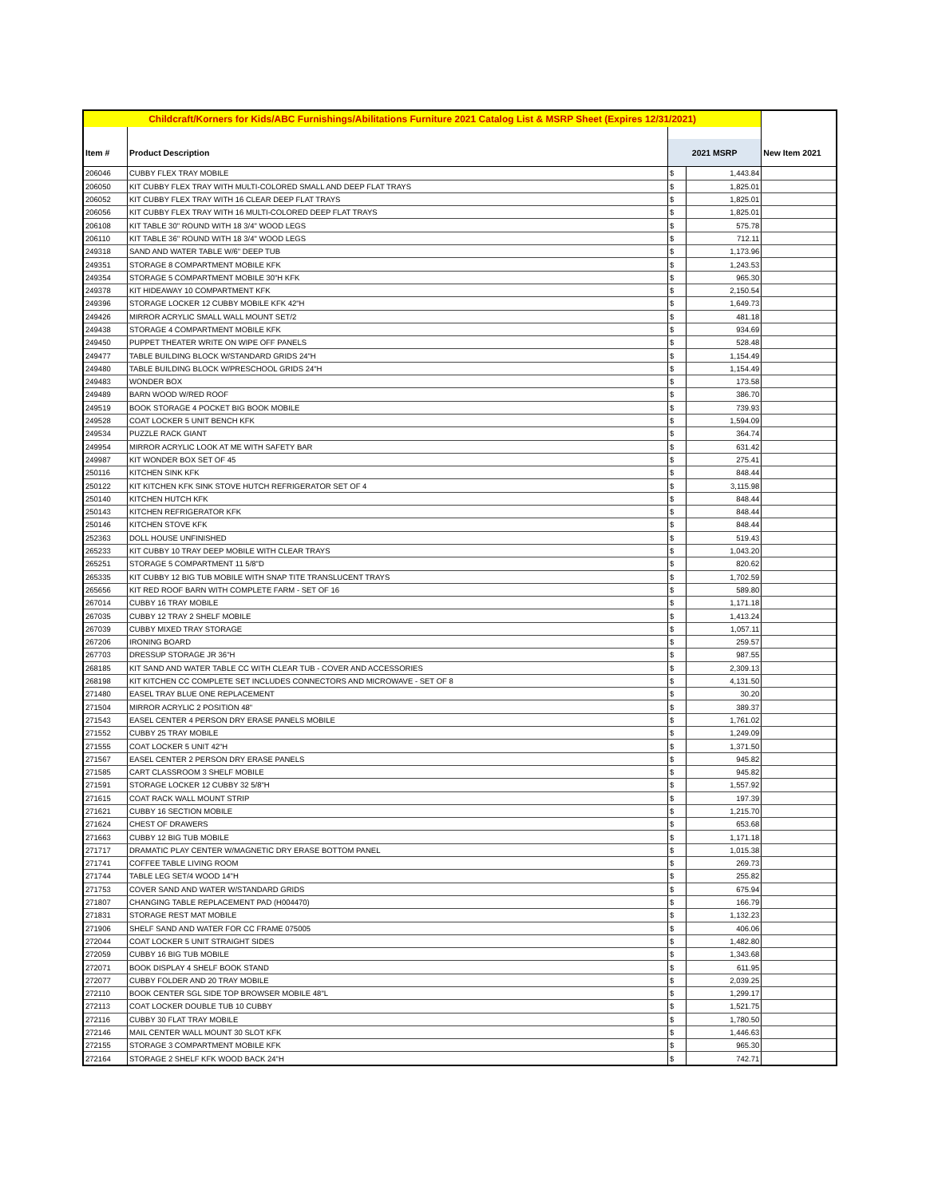| Childcraft/Korners for Kids/ABC Furnishings/Abilitations Furniture 2021 Catalog List & MSRP Sheet (Expires 12/31/2021) | | | | |
| --- | --- | --- | --- | --- |
| Item # | Product Description | 2021 MSRP | | New Item 2021 |
| 206046 | CUBBY FLEX TRAY MOBILE | $ | 1,443.84 | |
| 206050 | KIT CUBBY FLEX TRAY WITH MULTI-COLORED SMALL AND DEEP FLAT TRAYS | $ | 1,825.01 | |
| 206052 | KIT CUBBY FLEX TRAY WITH 16 CLEAR DEEP FLAT TRAYS | $ | 1,825.01 | |
| 206056 | KIT CUBBY FLEX TRAY WITH 16 MULTI-COLORED DEEP FLAT TRAYS | $ | 1,825.01 | |
| 206108 | KIT TABLE 30" ROUND WITH 18 3/4" WOOD LEGS | $ | 575.78 | |
| 206110 | KIT TABLE 36" ROUND WITH 18 3/4" WOOD LEGS | $ | 712.11 | |
| 249318 | SAND AND WATER TABLE W/6" DEEP TUB | $ | 1,173.96 | |
| 249351 | STORAGE 8 COMPARTMENT MOBILE KFK | $ | 1,243.53 | |
| 249354 | STORAGE 5 COMPARTMENT MOBILE 30"H KFK | $ | 965.30 | |
| 249378 | KIT HIDEAWAY 10 COMPARTMENT KFK | $ | 2,150.54 | |
| 249396 | STORAGE LOCKER 12 CUBBY MOBILE KFK 42"H | $ | 1,649.73 | |
| 249426 | MIRROR ACRYLIC SMALL WALL MOUNT SET/2 | $ | 481.18 | |
| 249438 | STORAGE 4 COMPARTMENT MOBILE KFK | $ | 934.69 | |
| 249450 | PUPPET THEATER WRITE ON WIPE OFF PANELS | $ | 528.48 | |
| 249477 | TABLE BUILDING BLOCK W/STANDARD GRIDS 24"H | $ | 1,154.49 | |
| 249480 | TABLE BUILDING BLOCK W/PRESCHOOL GRIDS 24"H | $ | 1,154.49 | |
| 249483 | WONDER BOX | $ | 173.58 | |
| 249489 | BARN WOOD W/RED ROOF | $ | 386.70 | |
| 249519 | BOOK STORAGE 4 POCKET BIG BOOK MOBILE | $ | 739.93 | |
| 249528 | COAT LOCKER 5 UNIT BENCH KFK | $ | 1,594.09 | |
| 249534 | PUZZLE RACK GIANT | $ | 364.74 | |
| 249954 | MIRROR ACRYLIC LOOK AT ME WITH SAFETY BAR | $ | 631.42 | |
| 249987 | KIT WONDER BOX SET OF 45 | $ | 275.41 | |
| 250116 | KITCHEN SINK KFK | $ | 848.44 | |
| 250122 | KIT KITCHEN KFK SINK STOVE HUTCH REFRIGERATOR SET OF 4 | $ | 3,115.98 | |
| 250140 | KITCHEN HUTCH KFK | $ | 848.44 | |
| 250143 | KITCHEN REFRIGERATOR KFK | $ | 848.44 | |
| 250146 | KITCHEN STOVE KFK | $ | 848.44 | |
| 252363 | DOLL HOUSE UNFINISHED | $ | 519.43 | |
| 265233 | KIT CUBBY 10 TRAY DEEP MOBILE WITH CLEAR TRAYS | $ | 1,043.20 | |
| 265251 | STORAGE 5 COMPARTMENT 11 5/8"D | $ | 820.62 | |
| 265335 | KIT CUBBY 12 BIG TUB MOBILE WITH SNAP TITE TRANSLUCENT TRAYS | $ | 1,702.59 | |
| 265656 | KIT RED ROOF BARN WITH COMPLETE FARM - SET OF 16 | $ | 589.80 | |
| 267014 | CUBBY 16 TRAY MOBILE | $ | 1,171.18 | |
| 267035 | CUBBY 12 TRAY 2 SHELF MOBILE | $ | 1,413.24 | |
| 267039 | CUBBY MIXED TRAY STORAGE | $ | 1,057.11 | |
| 267206 | IRONING BOARD | $ | 259.57 | |
| 267703 | DRESSUP STORAGE JR 36"H | $ | 987.55 | |
| 268185 | KIT SAND AND WATER TABLE CC WITH CLEAR TUB - COVER AND ACCESSORIES | $ | 2,309.13 | |
| 268198 | KIT KITCHEN CC COMPLETE SET INCLUDES CONNECTORS AND MICROWAVE - SET OF 8 | $ | 4,131.50 | |
| 271480 | EASEL TRAY BLUE ONE REPLACEMENT | $ | 30.20 | |
| 271504 | MIRROR ACRYLIC 2 POSITION 48" | $ | 389.37 | |
| 271543 | EASEL CENTER 4 PERSON DRY ERASE PANELS MOBILE | $ | 1,761.02 | |
| 271552 | CUBBY 25 TRAY MOBILE | $ | 1,249.09 | |
| 271555 | COAT LOCKER 5 UNIT 42"H | $ | 1,371.50 | |
| 271567 | EASEL CENTER 2 PERSON DRY ERASE PANELS | $ | 945.82 | |
| 271585 | CART CLASSROOM 3 SHELF MOBILE | $ | 945.82 | |
| 271591 | STORAGE LOCKER 12 CUBBY 32 5/8"H | $ | 1,557.92 | |
| 271615 | COAT RACK WALL MOUNT STRIP | $ | 197.39 | |
| 271621 | CUBBY 16 SECTION MOBILE | $ | 1,215.70 | |
| 271624 | CHEST OF DRAWERS | $ | 653.68 | |
| 271663 | CUBBY 12 BIG TUB MOBILE | $ | 1,171.18 | |
| 271717 | DRAMATIC PLAY CENTER W/MAGNETIC DRY ERASE BOTTOM PANEL | $ | 1,015.38 | |
| 271741 | COFFEE TABLE LIVING ROOM | $ | 269.73 | |
| 271744 | TABLE LEG SET/4 WOOD 14"H | $ | 255.82 | |
| 271753 | COVER SAND AND WATER W/STANDARD GRIDS | $ | 675.94 | |
| 271807 | CHANGING TABLE REPLACEMENT PAD (H004470) | $ | 166.79 | |
| 271831 | STORAGE REST MAT MOBILE | $ | 1,132.23 | |
| 271906 | SHELF SAND AND WATER FOR CC FRAME 075005 | $ | 406.06 | |
| 272044 | COAT LOCKER 5 UNIT STRAIGHT SIDES | $ | 1,482.80 | |
| 272059 | CUBBY 16 BIG TUB MOBILE | $ | 1,343.68 | |
| 272071 | BOOK DISPLAY 4 SHELF BOOK STAND | $ | 611.95 | |
| 272077 | CUBBY FOLDER AND 20 TRAY MOBILE | $ | 2,039.25 | |
| 272110 | BOOK CENTER SGL SIDE TOP BROWSER MOBILE 48"L | $ | 1,299.17 | |
| 272113 | COAT LOCKER DOUBLE TUB 10 CUBBY | $ | 1,521.75 | |
| 272116 | CUBBY 30 FLAT TRAY MOBILE | $ | 1,780.50 | |
| 272146 | MAIL CENTER WALL MOUNT 30 SLOT KFK | $ | 1,446.63 | |
| 272155 | STORAGE 3 COMPARTMENT MOBILE KFK | $ | 965.30 | |
| 272164 | STORAGE 2 SHELF KFK WOOD BACK 24"H | $ | 742.71 | |